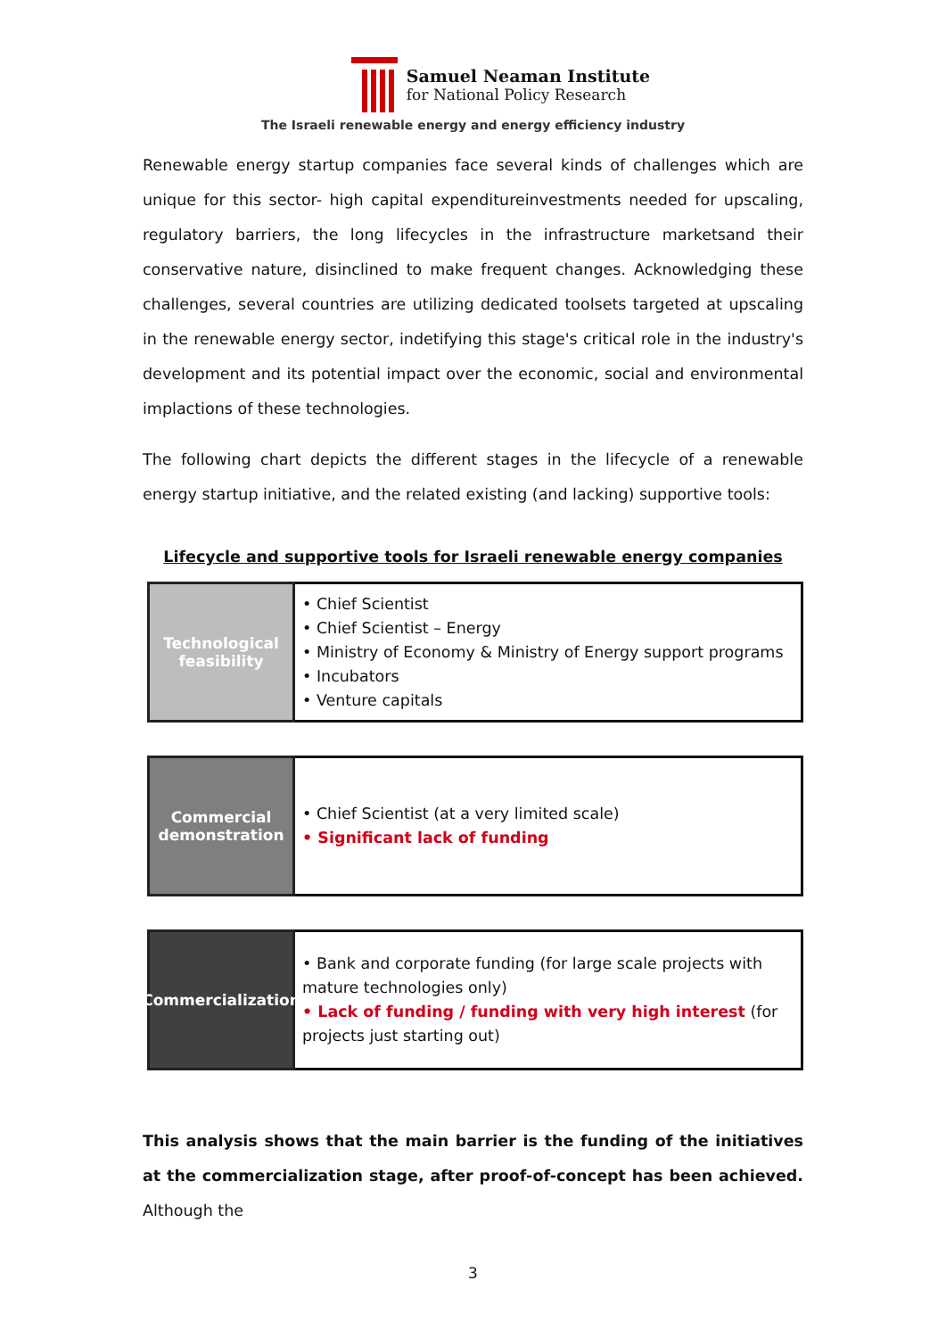Samuel Neaman Institute
for National Policy Research
The Israeli renewable energy and energy efficiency industry
Renewable energy startup companies face several kinds of challenges which are unique for this sector- high capital expenditureinvestments needed for upscaling, regulatory barriers, the long lifecycles in the infrastructure marketsand their conservative nature, disinclined to make frequent changes. Acknowledging these challenges, several countries are utilizing dedicated toolsets targeted at upscaling in the renewable energy sector, indetifying this stage's critical role in the industry's development and its potential impact over the economic, social and environmental implactions of these technologies.
The following chart depicts the different stages in the lifecycle of a renewable energy startup initiative, and the related existing (and lacking) supportive tools:
Lifecycle and supportive tools for Israeli renewable energy companies
Technological feasibility
• Chief Scientist
• Chief Scientist – Energy
• Ministry of Economy & Ministry of Energy support programs
• Incubators
• Venture capitals
Commercial demonstration
• Chief Scientist (at a very limited scale)
• Significant lack of funding
Commercialization
• Bank and corporate funding (for large scale projects with mature technologies only)
• Lack of funding / funding with very high interest (for projects just starting out)
This analysis shows that the main barrier is the funding of the initiatives at the commercialization stage, after proof-of-concept has been achieved. Although the
3